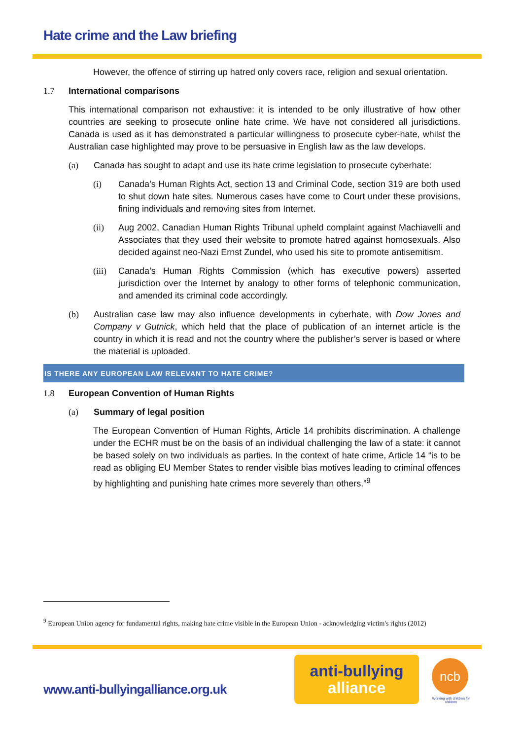Hate crime and the Law briefing
However, the offence of stirring up hatred only covers race, religion and sexual orientation.
1.7 International comparisons
This international comparison not exhaustive: it is intended to be only illustrative of how other countries are seeking to prosecute online hate crime. We have not considered all jurisdictions. Canada is used as it has demonstrated a particular willingness to prosecute cyber-hate, whilst the Australian case highlighted may prove to be persuasive in English law as the law develops.
(a) Canada has sought to adapt and use its hate crime legislation to prosecute cyberhate:
(i) Canada’s Human Rights Act, section 13 and Criminal Code, section 319 are both used to shut down hate sites. Numerous cases have come to Court under these provisions, fining individuals and removing sites from Internet.
(ii) Aug 2002, Canadian Human Rights Tribunal upheld complaint against Machiavelli and Associates that they used their website to promote hatred against homosexuals. Also decided against neo-Nazi Ernst Zundel, who used his site to promote antisemitism.
(iii)
Canada’s Human Rights Commission (which has executive powers) asserted jurisdiction over the Internet by analogy to other forms of telephonic communication, and amended its criminal code accordingly.
(b) Australian case law may also influence developments in cyberhate, with Dow Jones and Company v Gutnick, which held that the place of publication of an internet article is the country in which it is read and not the country where the publisher’s server is based or where the material is uploaded.
IS THERE ANY EUROPEAN LAW RELEVANT TO HATE CRIME?
1.8 European Convention of Human Rights
(a) Summary of legal position
The European Convention of Human Rights, Article 14 prohibits discrimination. A challenge under the ECHR must be on the basis of an individual challenging the law of a state: it cannot be based solely on two individuals as parties. In the context of hate crime, Article 14 “is to be read as obliging EU Member States to render visible bias motives leading to criminal offences by highlighting and punishing hate crimes more severely than others.”<sup>9</sup>
<sup>9</sup> European Union agency for fundamental rights, making hate crime visible in the European Union - acknowledging victim's rights (2012)
www.anti-bullyingalliance.org.uk
anti-bullying
alliance
ncb
Working with children for children